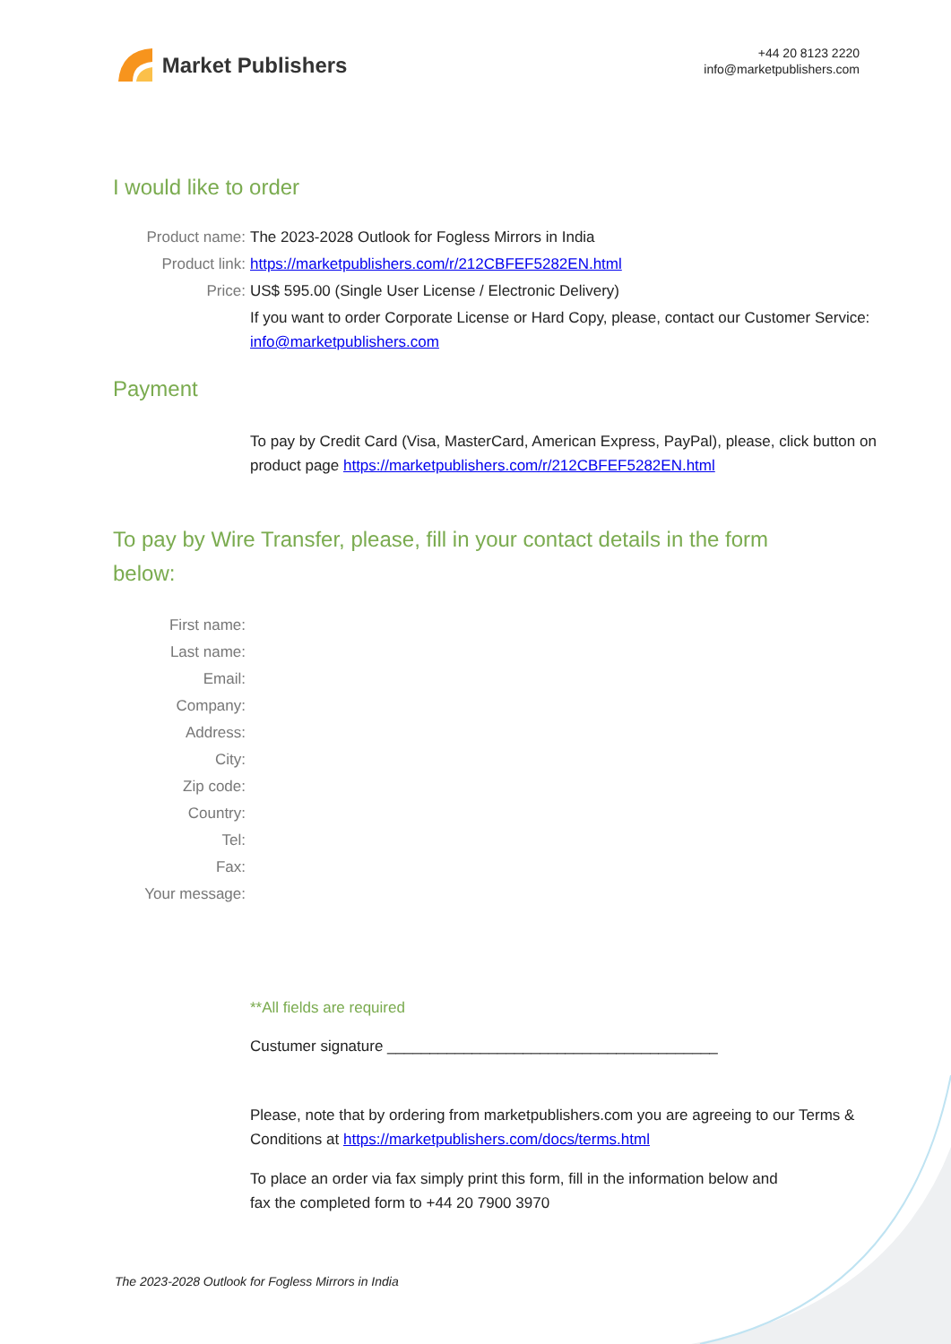Market Publishers
+44 20 8123 2220
info@marketpublishers.com
I would like to order
Product name: The 2023-2028 Outlook for Fogless Mirrors in India
Product link: https://marketpublishers.com/r/212CBFEF5282EN.html
Price: US$ 595.00 (Single User License / Electronic Delivery)
If you want to order Corporate License or Hard Copy, please, contact our Customer Service:
info@marketpublishers.com
Payment
To pay by Credit Card (Visa, MasterCard, American Express, PayPal), please, click button on product page https://marketpublishers.com/r/212CBFEF5282EN.html
To pay by Wire Transfer, please, fill in your contact details in the form below:
First name:
Last name:
Email:
Company:
Address:
City:
Zip code:
Country:
Tel:
Fax:
Your message:
**All fields are required
Custumer signature _______________________________________
Please, note that by ordering from marketpublishers.com you are agreeing to our Terms & Conditions at https://marketpublishers.com/docs/terms.html
To place an order via fax simply print this form, fill in the information below and fax the completed form to +44 20 7900 3970
The 2023-2028 Outlook for Fogless Mirrors in India